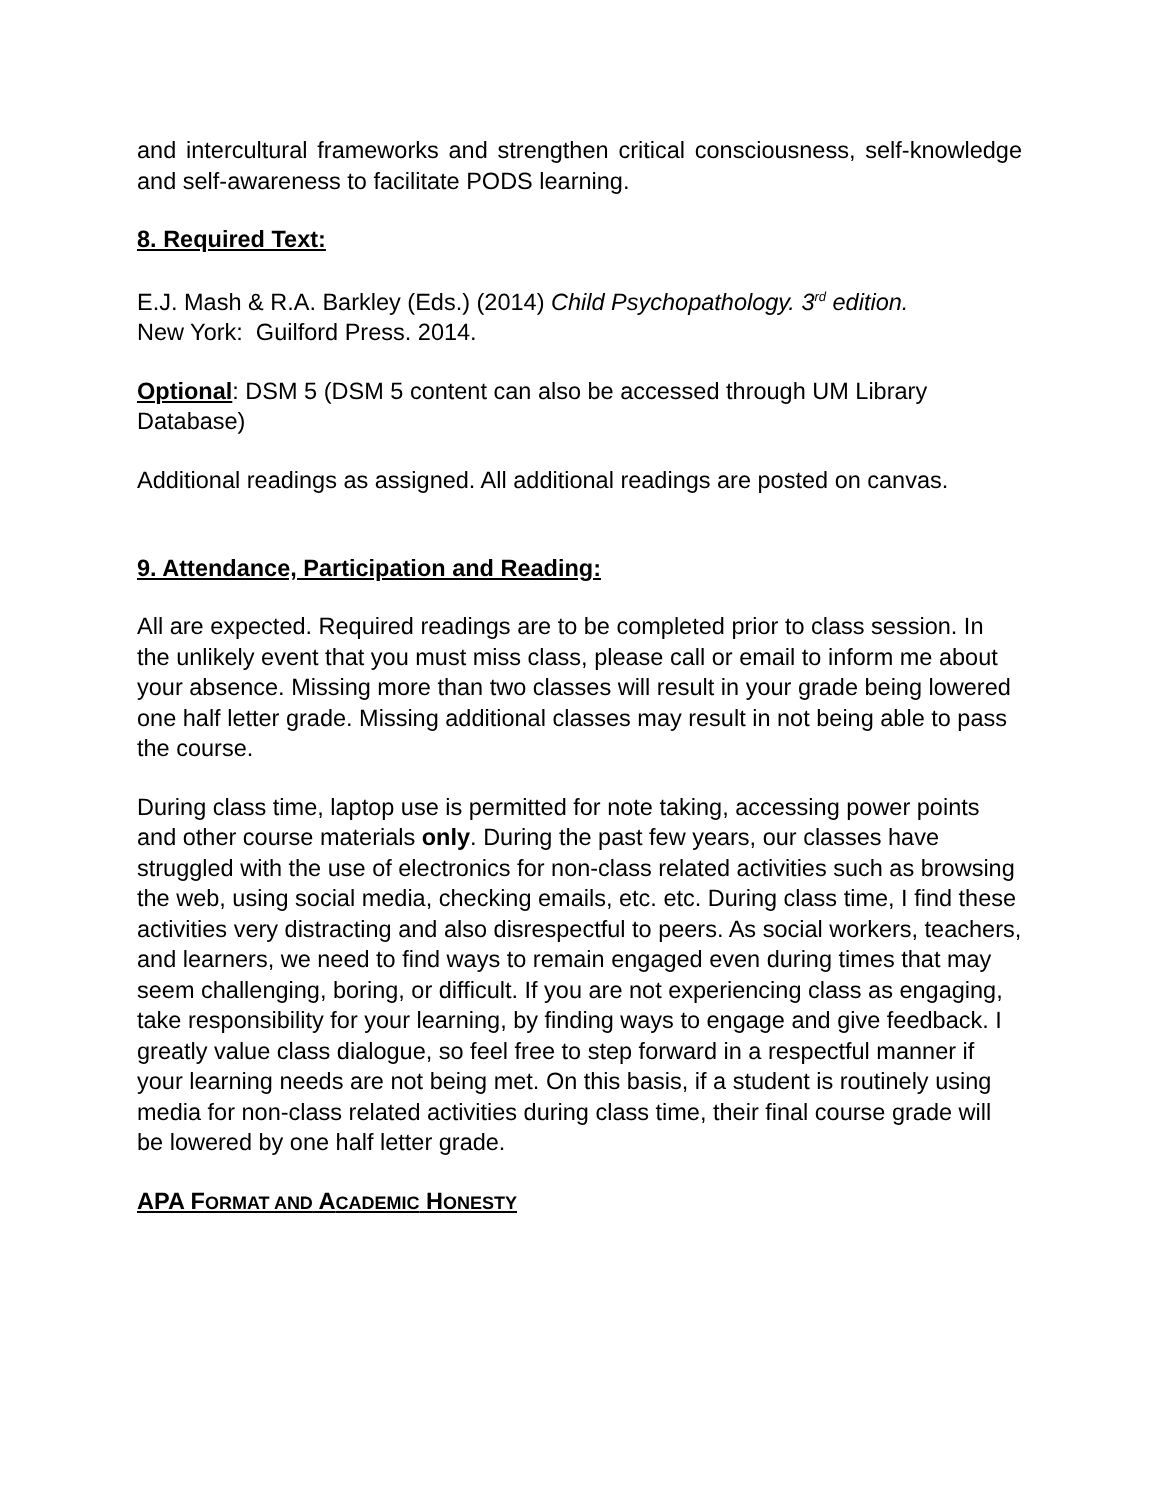and intercultural frameworks and strengthen critical consciousness, self-knowledge and self-awareness to facilitate PODS learning.
8. Required Text:
E.J. Mash & R.A. Barkley (Eds.) (2014) Child Psychopathology. 3<sup>rd</sup> edition.
New York: Guilford Press. 2014.
Optional: DSM 5 (DSM 5 content can also be accessed through UM Library Database)
Additional readings as assigned. All additional readings are posted on canvas.
9. Attendance, Participation and Reading:
All are expected. Required readings are to be completed prior to class session. In the unlikely event that you must miss class, please call or email to inform me about your absence. Missing more than two classes will result in your grade being lowered one half letter grade. Missing additional classes may result in not being able to pass the course.
During class time, laptop use is permitted for note taking, accessing power points and other course materials only. During the past few years, our classes have struggled with the use of electronics for non-class related activities such as browsing the web, using social media, checking emails, etc. etc. During class time, I find these activities very distracting and also disrespectful to peers. As social workers, teachers, and learners, we need to find ways to remain engaged even during times that may seem challenging, boring, or difficult. If you are not experiencing class as engaging, take responsibility for your learning, by finding ways to engage and give feedback. I greatly value class dialogue, so feel free to step forward in a respectful manner if your learning needs are not being met. On this basis, if a student is routinely using media for non-class related activities during class time, their final course grade will be lowered by one half letter grade.
APA FORMAT AND ACADEMIC HONESTY